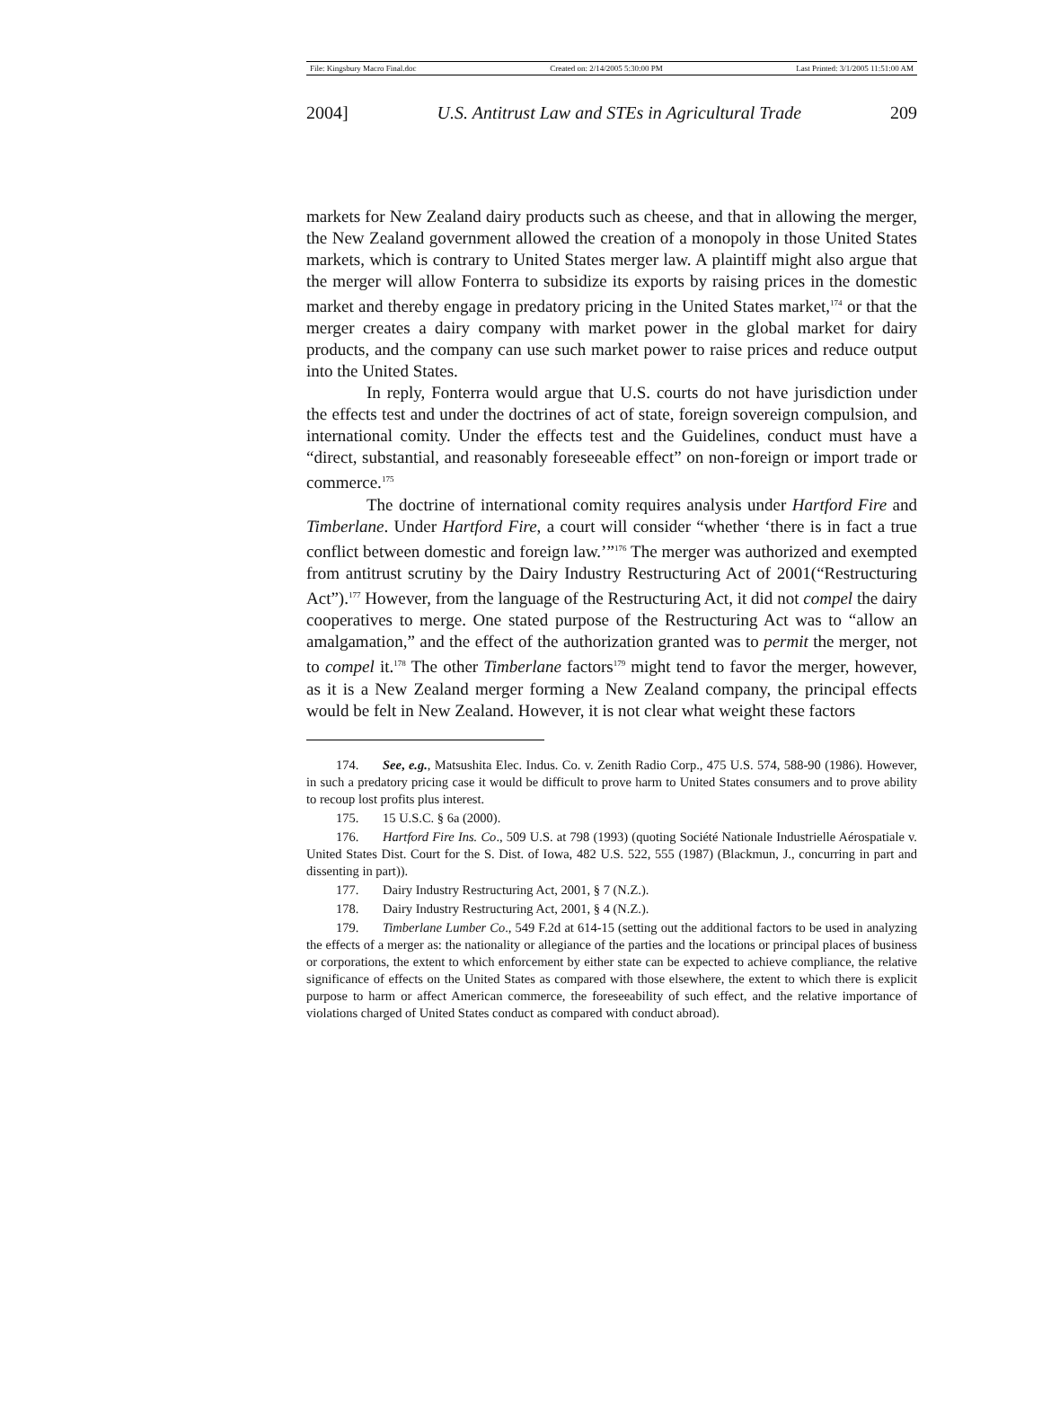File: Kingsbury Macro Final.doc Created on: 2/14/2005 5:30:00 PM Last Printed: 3/1/2005 11:51:00 AM
2004] U.S. Antitrust Law and STEs in Agricultural Trade 209
markets for New Zealand dairy products such as cheese, and that in allowing the merger, the New Zealand government allowed the creation of a monopoly in those United States markets, which is contrary to United States merger law. A plaintiff might also argue that the merger will allow Fonterra to subsidize its exports by raising prices in the domestic market and thereby engage in predatory pricing in the United States market,<sup>174</sup> or that the merger creates a dairy company with market power in the global market for dairy products, and the company can use such market power to raise prices and reduce output into the United States.
In reply, Fonterra would argue that U.S. courts do not have jurisdiction under the effects test and under the doctrines of act of state, foreign sovereign compulsion, and international comity. Under the effects test and the Guidelines, conduct must have a “direct, substantial, and reasonably foreseeable effect” on non-foreign or import trade or commerce.<sup>175</sup>
The doctrine of international comity requires analysis under Hartford Fire and Timberlane. Under Hartford Fire, a court will consider “whether ‘there is in fact a true conflict between domestic and foreign law.’”<sup>176</sup> The merger was authorized and exempted from antitrust scrutiny by the Dairy Industry Restructuring Act of 2001(“Restructuring Act”).<sup>177</sup> However, from the language of the Restructuring Act, it did not compel the dairy cooperatives to merge. One stated purpose of the Restructuring Act was to “allow an amalgamation,” and the effect of the authorization granted was to permit the merger, not to compel it.<sup>178</sup> The other Timberlane factors<sup>179</sup> might tend to favor the merger, however, as it is a New Zealand merger forming a New Zealand company, the principal effects would be felt in New Zealand. However, it is not clear what weight these factors
174. See, e.g., Matsushita Elec. Indus. Co. v. Zenith Radio Corp., 475 U.S. 574, 588-90 (1986). However, in such a predatory pricing case it would be difficult to prove harm to United States consumers and to prove ability to recoup lost profits plus interest.
175. 15 U.S.C. § 6a (2000).
176. Hartford Fire Ins. Co., 509 U.S. at 798 (1993) (quoting Société Nationale Industrielle Aérospatiale v. United States Dist. Court for the S. Dist. of Iowa, 482 U.S. 522, 555 (1987) (Blackmun, J., concurring in part and dissenting in part)).
177. Dairy Industry Restructuring Act, 2001, § 7 (N.Z.).
178. Dairy Industry Restructuring Act, 2001, § 4 (N.Z.).
179. Timberlane Lumber Co., 549 F.2d at 614-15 (setting out the additional factors to be used in analyzing the effects of a merger as: the nationality or allegiance of the parties and the locations or principal places of business or corporations, the extent to which enforcement by either state can be expected to achieve compliance, the relative significance of effects on the United States as compared with those elsewhere, the extent to which there is explicit purpose to harm or affect American commerce, the foreseeability of such effect, and the relative importance of violations charged of United States conduct as compared with conduct abroad).